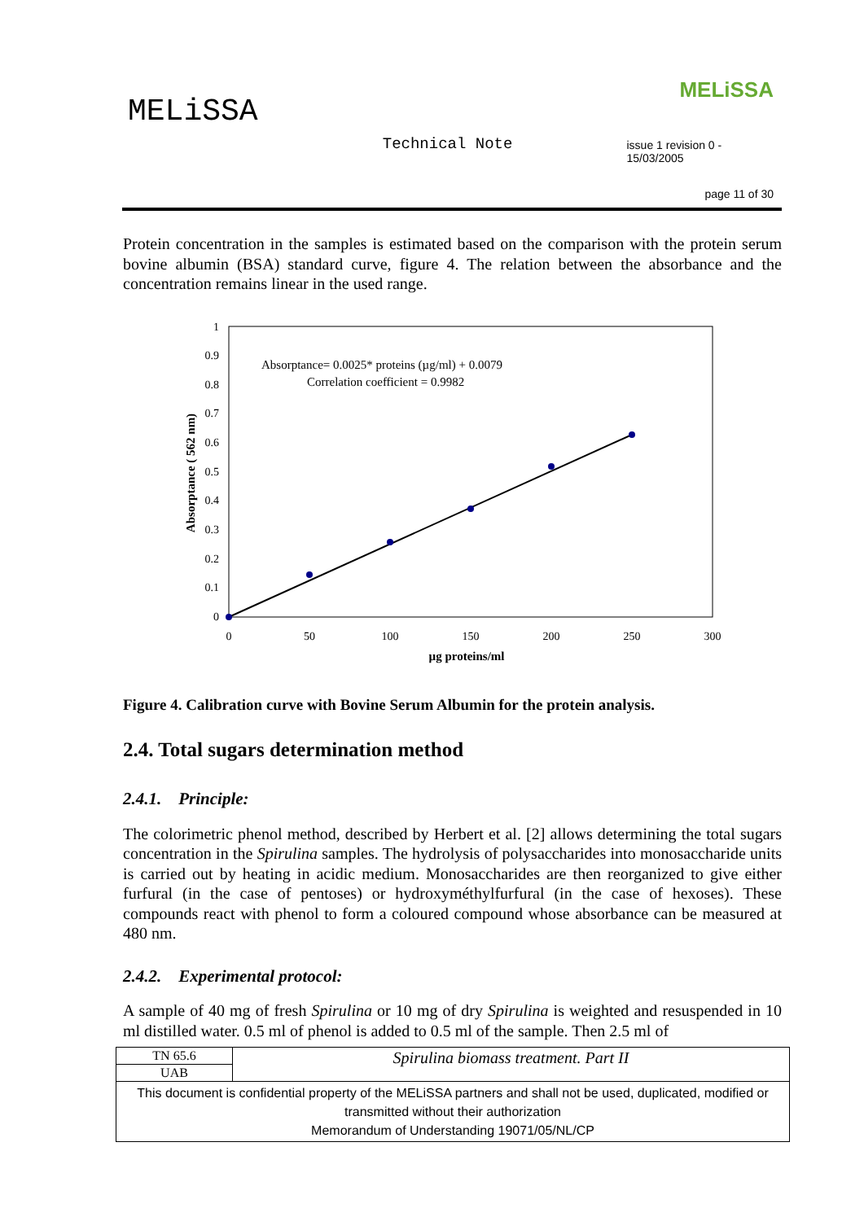MELiSSA
Technical Note
issue 1 revision 0 - 15/03/2005
page 11 of 30
MELiSSA
Protein concentration in the samples is estimated based on the comparison with the protein serum bovine albumin (BSA) standard curve, figure 4. The relation between the absorbance and the concentration remains linear in the used range.
0
0.1
0.2
0.3
0.4
0.5
0.6
0.7
0.8
0.9
1
0
50
100
150
200
250
300
µg proteins/ml
Absorptance ( 562 nm)
Absorptance= 0.0025* proteins (µg/ml) + 0.0079
Correlation coefficient = 0.9982
Figure 4. Calibration curve with Bovine Serum Albumin for the protein analysis.
2.4. Total sugars determination method
2.4.1. Principle:
The colorimetric phenol method, described by Herbert et al. [2] allows determining the total sugars concentration in the Spirulina samples. The hydrolysis of polysaccharides into monosaccharide units is carried out by heating in acidic medium. Monosaccharides are then reorganized to give either furfural (in the case of pentoses) or hydroxyméthylfurfural (in the case of hexoses). These compounds react with phenol to form a coloured compound whose absorbance can be measured at 480 nm.
2.4.2. Experimental protocol:
A sample of 40 mg of fresh Spirulina or 10 mg of dry Spirulina is weighted and resuspended in 10 ml distilled water. 0.5 ml of phenol is added to 0.5 ml of the sample. Then 2.5 ml of
| TN 65.6 | Spirulina biomass treatment. Part II |
| UAB | |
| This document is confidential property of the MELiSSA partners and shall not be used, duplicated, modified or transmitted without their authorization Memorandum of Understanding 19071/05/NL/CP | |